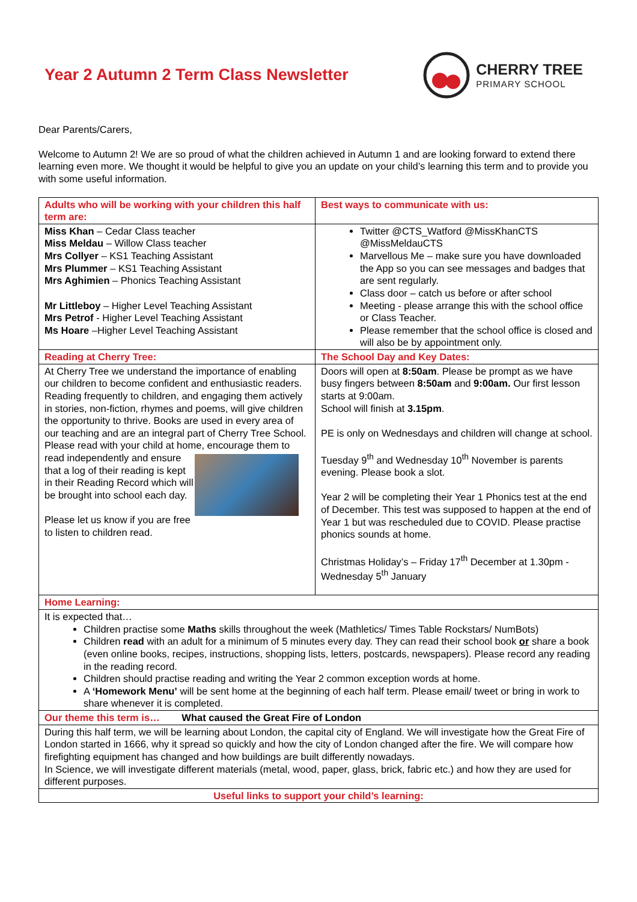Year 2 Autumn 2 Term Class Newsletter
CHERRY TREE
PRIMARY SCHOOL
Dear Parents/Carers,
Welcome to Autumn 2! We are so proud of what the children achieved in Autumn 1 and are looking forward to extend there learning even more. We thought it would be helpful to give you an update on your child’s learning this term and to provide you with some useful information.
| Adults who will be working with your children this half term are: | Best ways to communicate with us: |
| Miss Khan – Cedar Class teacher Miss Meldau – Willow Class teacher Mrs Collyer – KS1 Teaching Assistant Mrs Plummer – KS1 Teaching Assistant Mrs Aghimien – Phonics Teaching Assistant Mr Littleboy – Higher Level Teaching Assistant Mrs Petrof - Higher Level Teaching Assistant Ms Hoare –Higher Level Teaching Assistant | Twitter @CTS_Watford @MissKhanCTS @MissMeldauCTS Marvellous Me – make sure you have downloaded the App so you can see messages and badges that are sent regularly. Class door – catch us before or after school Meeting - please arrange this with the school office or Class Teacher. Please remember that the school office is closed and will also be by appointment only. |
| Reading at Cherry Tree: | The School Day and Key Dates: |
| At Cherry Tree we understand the importance of enabling our children to become confident and enthusiastic readers. Reading frequently to children, and engaging them actively in stories, non-fiction, rhymes and poems, will give children the opportunity to thrive. Books are used in every area of our teaching and are an integral part of Cherry Tree School. Please read with your child at home, encourage them to read independently and ensure that a log of their reading is kept in their Reading Record which will be brought into school each day. Please let us know if you are free to listen to children read. | Doors will open at 8:50am . Please be prompt as we have busy fingers between 8:50am and 9:00am. Our first lesson starts at 9:00am. School will finish at 3.15pm . PE is only on Wednesdays and children will change at school. Tuesday 9<sup>th</sup> and Wednesday 10<sup>th</sup> November is parents evening. Please book a slot. Year 2 will be completing their Year 1 Phonics test at the end of December. This test was supposed to happen at the end of Year 1 but was rescheduled due to COVID. Please practise phonics sounds at home. Christmas Holiday’s – Friday 17<sup>th</sup> December at 1.30pm - Wednesday 5<sup>th</sup> January |
| Home Learning: | |
| It is expected that… Children practise some Maths skills throughout the week (Mathletics/ Times Table Rockstars/ NumBots) Children read with an adult for a minimum of 5 minutes every day. They can read their school book or share a book (even online books, recipes, instructions, shopping lists, letters, postcards, newspapers). Please record any reading in the reading record. Children should practise reading and writing the Year 2 common exception words at home. A ‘Homework Menu’ will be sent home at the beginning of each half term. Please email/ tweet or bring in work to share whenever it is completed. | |
| Our theme this term is… What caused the Great Fire of London | |
| During this half term, we will be learning about London, the capital city of England. We will investigate how the Great Fire of London started in 1666, why it spread so quickly and how the city of London changed after the fire. We will compare how firefighting equipment has changed and how buildings are built differently nowadays. In Science, we will investigate different materials (metal, wood, paper, glass, brick, fabric etc.) and how they are used for different purposes. | |
| Useful links to support your child’s learning: | |